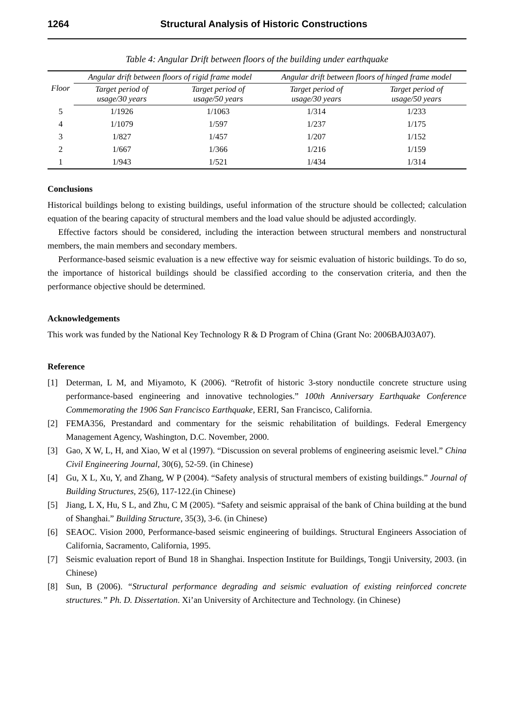1264 Structural Analysis of Historic Constructions
Table 4: Angular Drift between floors of the building under earthquake
| Floor | Angular drift between floors of rigid frame model | | Angular drift between floors of hinged frame model | |
| --- | --- | --- | --- | --- |
| | Target period of usage/30 years | Target period of usage/50 years | Target period of usage/30 years | Target period of usage/50 years |
| 5 | 1/1926 | 1/1063 | 1/314 | 1/233 |
| 4 | 1/1079 | 1/597 | 1/237 | 1/175 |
| 3 | 1/827 | 1/457 | 1/207 | 1/152 |
| 2 | 1/667 | 1/366 | 1/216 | 1/159 |
| 1 | 1/943 | 1/521 | 1/434 | 1/314 |
Conclusions
Historical buildings belong to existing buildings, useful information of the structure should be collected; calculation equation of the bearing capacity of structural members and the load value should be adjusted accordingly.
Effective factors should be considered, including the interaction between structural members and nonstructural members, the main members and secondary members.
Performance-based seismic evaluation is a new effective way for seismic evaluation of historic buildings. To do so, the importance of historical buildings should be classified according to the conservation criteria, and then the performance objective should be determined.
Acknowledgements
This work was funded by the National Key Technology R & D Program of China (Grant No: 2006BAJ03A07).
Reference
[1] Determan, L M, and Miyamoto, K (2006). “Retrofit of historic 3-story nonductile concrete structure using performance-based engineering and innovative technologies.” 100th Anniversary Earthquake Conference Commemorating the 1906 San Francisco Earthquake, EERI, San Francisco, California.
[2] FEMA356, Prestandard and commentary for the seismic rehabilitation of buildings. Federal Emergency Management Agency, Washington, D.C. November, 2000.
[3] Gao, X W, L, H, and Xiao, W et al (1997). “Discussion on several problems of engineering aseismic level.” China Civil Engineering Journal, 30(6), 52-59. (in Chinese)
[4] Gu, X L, Xu, Y, and Zhang, W P (2004). “Safety analysis of structural members of existing buildings.” Journal of Building Structures, 25(6), 117-122.(in Chinese)
[5] Jiang, L X, Hu, S L, and Zhu, C M (2005). “Safety and seismic appraisal of the bank of China building at the bund of Shanghai.” Building Structure, 35(3), 3-6. (in Chinese)
[6] SEAOC. Vision 2000, Performance-based seismic engineering of buildings. Structural Engineers Association of California, Sacramento, California, 1995.
[7] Seismic evaluation report of Bund 18 in Shanghai. Inspection Institute for Buildings, Tongji University, 2003. (in Chinese)
[8] Sun, B (2006). “Structural performance degrading and seismic evaluation of existing reinforced concrete structures.” Ph. D. Dissertation. Xi’an University of Architecture and Technology. (in Chinese)